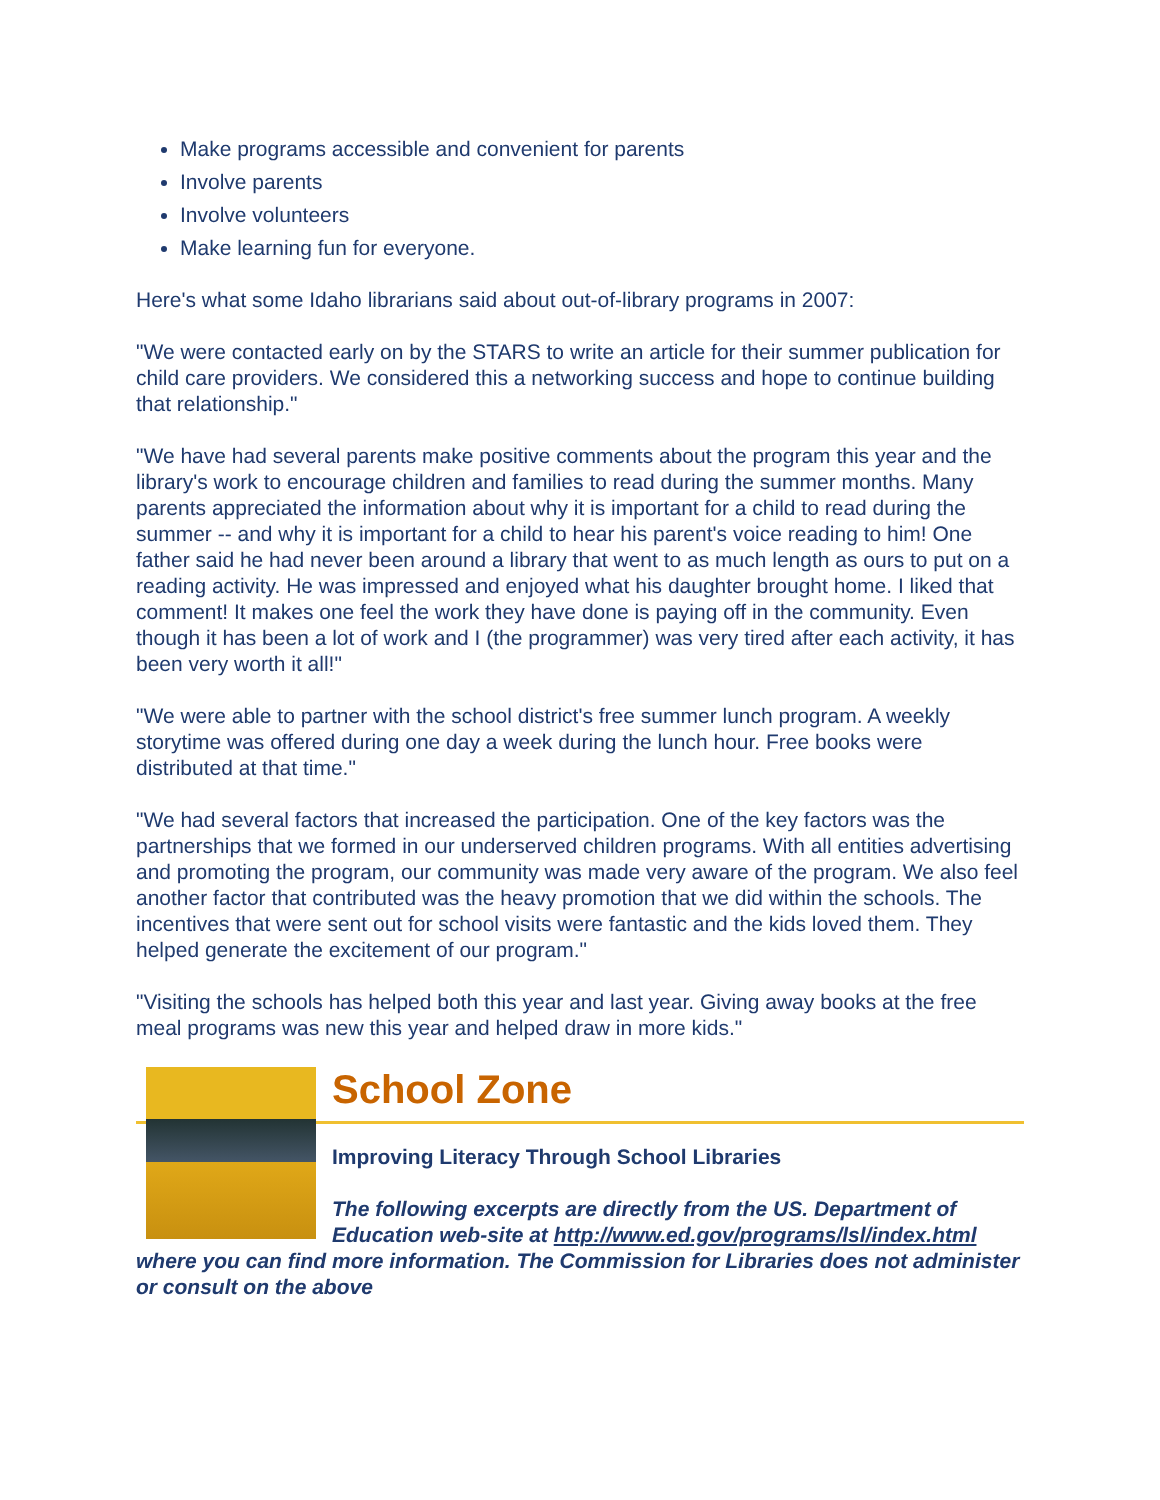Make programs accessible and convenient for parents
Involve parents
Involve volunteers
Make learning fun for everyone.
Here's what some Idaho librarians said about out-of-library programs in 2007:
"We were contacted early on by the STARS to write an article for their summer publication for child care providers. We considered this a networking success and hope to continue building that relationship."
"We have had several parents make positive comments about the program this year and the library's work to encourage children and families to read during the summer months. Many parents appreciated the information about why it is important for a child to read during the summer -- and why it is important for a child to hear his parent's voice reading to him! One father said he had never been around a library that went to as much length as ours to put on a reading activity. He was impressed and enjoyed what his daughter brought home. I liked that comment! It makes one feel the work they have done is paying off in the community. Even though it has been a lot of work and I (the programmer) was very tired after each activity, it has been very worth it all!"
"We were able to partner with the school district's free summer lunch program. A weekly storytime was offered during one day a week during the lunch hour. Free books were distributed at that time."
"We had several factors that increased the participation. One of the key factors was the partnerships that we formed in our underserved children programs. With all entities advertising and promoting the program, our community was made very aware of the program. We also feel another factor that contributed was the heavy promotion that we did within the schools. The incentives that were sent out for school visits were fantastic and the kids loved them. They helped generate the excitement of our program."
"Visiting the schools has helped both this year and last year. Giving away books at the free meal programs was new this year and helped draw in more kids."
School Zone
Improving Literacy Through School Libraries
The following excerpts are directly from the US. Department of Education web-site at http://www.ed.gov/programs/lsl/index.html where you can find more information. The Commission for Libraries does not administer or consult on the above